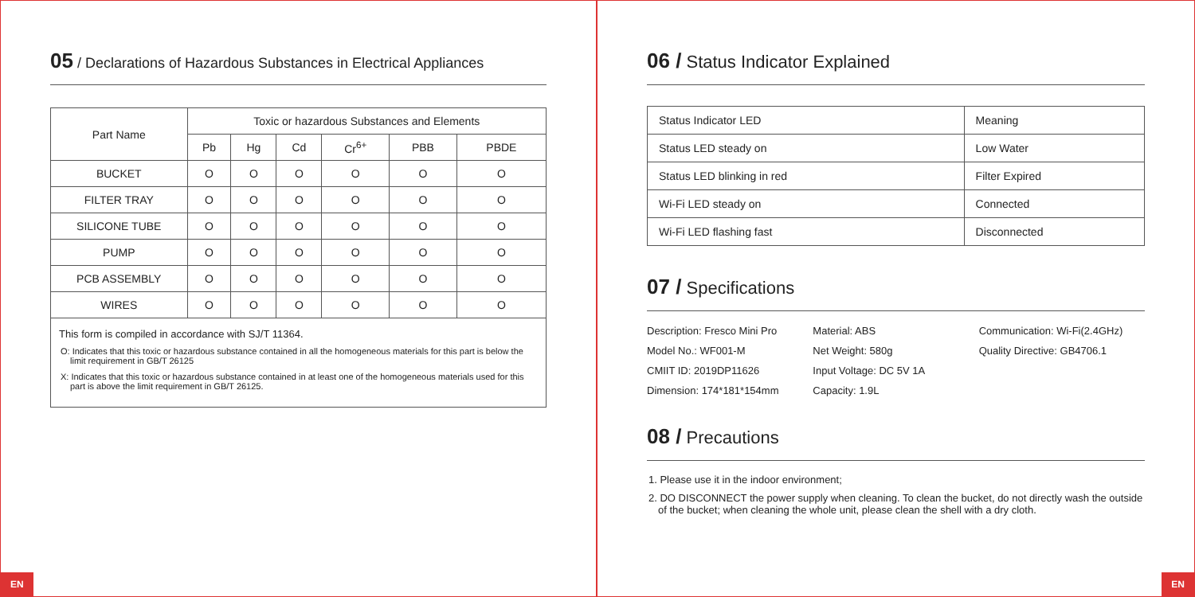05 / Declarations of Hazardous Substances in Electrical Appliances
| Part Name | Toxic or hazardous Substances and Elements | | | | | |
| --- | --- | --- | --- | --- | --- | --- |
| | Pb | Hg | Cd | Cr<sup>6+</sup> | PBB | PBDE |
| BUCKET | O | O | O | O | O | O |
| FILTER TRAY | O | O | O | O | O | O |
| SILICONE TUBE | O | O | O | O | O | O |
| PUMP | O | O | O | O | O | O |
| PCB ASSEMBLY | O | O | O | O | O | O |
| WIRES | O | O | O | O | O | O |
This form is compiled in accordance with SJ/T 11364.
O: Indicates that this toxic or hazardous substance contained in all the homogeneous materials for this part is below the limit requirement in GB/T 26125
X: Indicates that this toxic or hazardous substance contained in at least one of the homogeneous materials used for this part is above the limit requirement in GB/T 26125.
EN
06 / Status Indicator Explained
| Status Indicator LED | Meaning |
| Status LED steady on | Low Water |
| Status LED blinking in red | Filter Expired |
| Wi-Fi LED steady on | Connected |
| Wi-Fi LED flashing fast | Disconnected |
07 / Specifications
Description: Fresco Mini Pro
Model No.: WF001-M
CMIIT ID: 2019DP11626
Dimension: 174*181*154mm
Material: ABS
Net Weight: 580g
Input Voltage: DC 5V 1A
Capacity: 1.9L
Communication: Wi-Fi(2.4GHz)
Quality Directive: GB4706.1
08 / Precautions
1. Please use it in the indoor environment;
2. DO DISCONNECT the power supply when cleaning. To clean the bucket, do not directly wash the outside of the bucket; when cleaning the whole unit, please clean the shell with a dry cloth.
EN